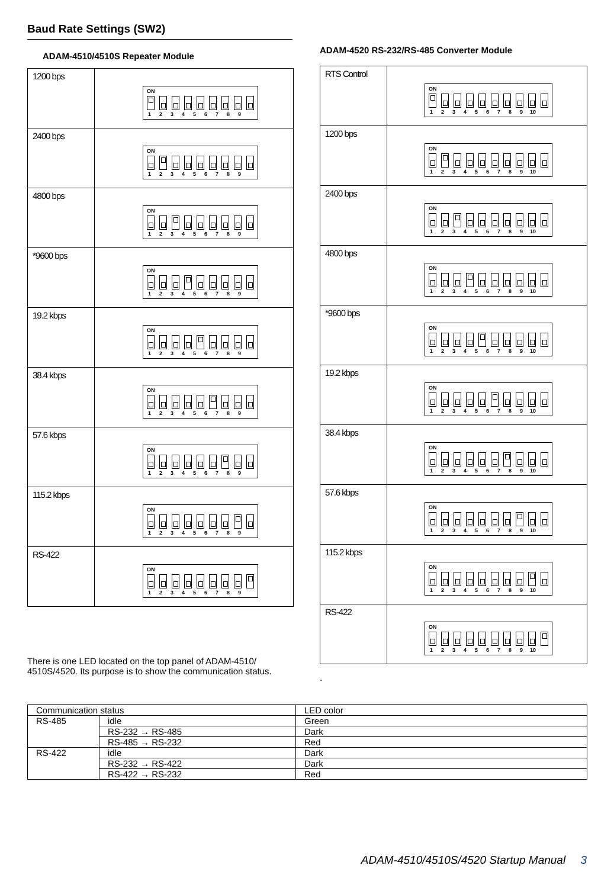Baud Rate Settings (SW2)
ADAM-4510/4510S Repeater Module
| 1200 bps | ON 1 2 3 4 5 6 7 8 9 |
| 2400 bps | ON 1 2 3 4 5 6 7 8 9 |
| 4800 bps | ON 1 2 3 4 5 6 7 8 9 |
| *9600 bps | ON 1 2 3 4 5 6 7 8 9 |
| 19.2 kbps | ON 1 2 3 4 5 6 7 8 9 |
| 38.4 kbps | ON 1 2 3 4 5 6 7 8 9 |
| 57.6 kbps | ON 1 2 3 4 5 6 7 8 9 |
| 115.2 kbps | ON 1 2 3 4 5 6 7 8 9 |
| RS-422 | ON 1 2 3 4 5 6 7 8 9 |
ADAM-4520 RS-232/RS-485 Converter Module
| RTS Control | ON 1 2 3 4 5 6 7 8 9 10 |
| 1200 bps | ON 1 2 3 4 5 6 7 8 9 10 |
| 2400 bps | ON 1 2 3 4 5 6 7 8 9 10 |
| 4800 bps | ON 1 2 3 4 5 6 7 8 9 10 |
| *9600 bps | ON 1 2 3 4 5 6 7 8 9 10 |
| 19.2 kbps | ON 1 2 3 4 5 6 7 8 9 10 |
| 38.4 kbps | ON 1 2 3 4 5 6 7 8 9 10 |
| 57.6 kbps | ON 1 2 3 4 5 6 7 8 9 10 |
| 115.2 kbps | ON 1 2 3 4 5 6 7 8 9 10 |
| RS-422 | ON 1 2 3 4 5 6 7 8 9 10 |
.
There is one LED located on the top panel of ADAM-4510/ 4510S/4520. Its purpose is to show the communication status.
| Communication status | | LED color |
| --- | --- | --- |
| RS-485 | idle | Green |
| | RS-232 → RS-485 | Dark |
| | RS-485 → RS-232 | Red |
| RS-422 | idle | Dark |
| | RS-232 → RS-422 | Dark |
| | RS-422 → RS-232 | Red |
ADAM-4510/4510S/4520 Startup Manual 3